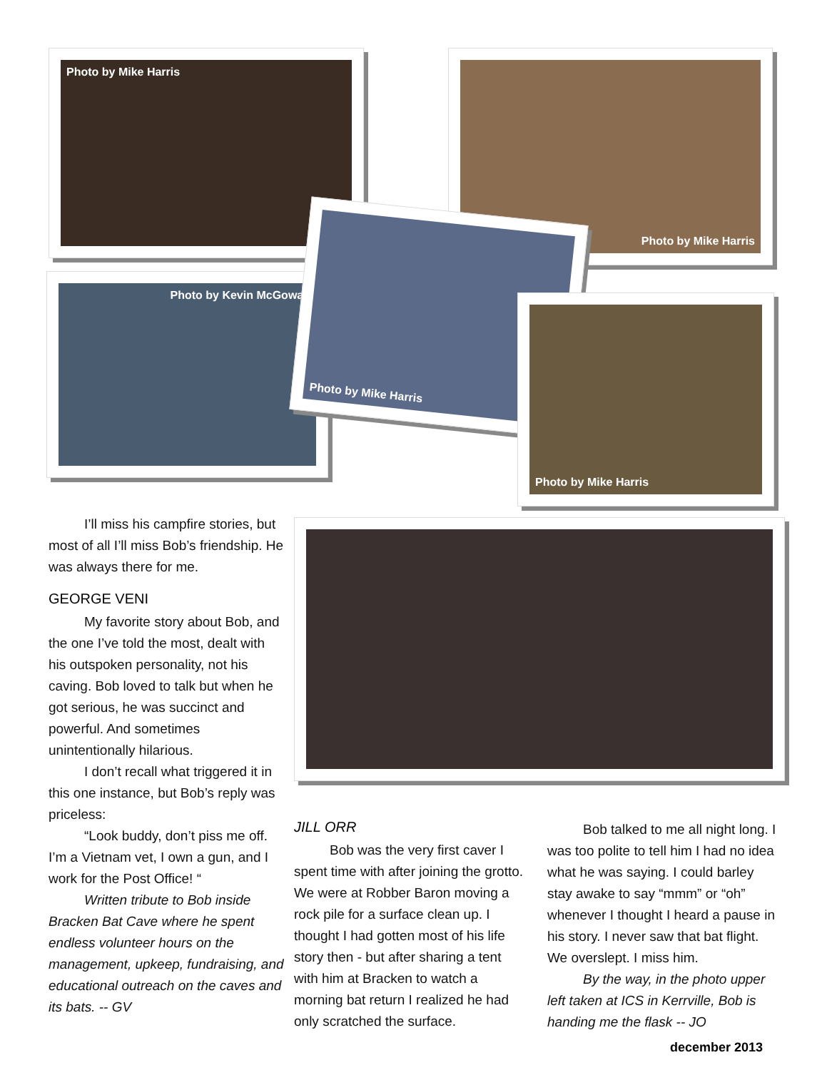Photo by Mike Harris Photo by Mike Harris
Photo by Kevin McGowan
Photo by Mike Harris
Photo by Mike Harris
I’ll miss his campfire stories, but most of all I’ll miss Bob’s friendship. He was always there for me.
GEORGE VENI
My favorite story about Bob, and the one I’ve told the most, dealt with his outspoken personality, not his caving. Bob loved to talk but when he got serious, he was succinct and powerful. And sometimes unintentionally hilarious.
I don’t recall what triggered it in this one instance, but Bob’s reply was priceless:
“Look buddy, don’t piss me off. I’m a Vietnam vet, I own a gun, and I work for the Post Office! “
Written tribute to Bob inside Bracken Bat Cave where he spent endless volunteer hours on the management, upkeep, fundraising, and educational outreach on the caves and its bats. -- GV
JILL ORR
Bob was the very first caver I spent time with after joining the grotto. We were at Robber Baron moving a rock pile for a surface clean up. I thought I had gotten most of his life story then - but after sharing a tent with him at Bracken to watch a morning bat return I realized he had only scratched the surface.
Bob talked to me all night long. I was too polite to tell him I had no idea what he was saying. I could barley stay awake to say “mmm” or “oh” whenever I thought I heard a pause in his story. I never saw that bat flight. We overslept. I miss him.
By the way, in the photo upper left taken at ICS in Kerrville, Bob is handing me the flask -- JO
december 2013